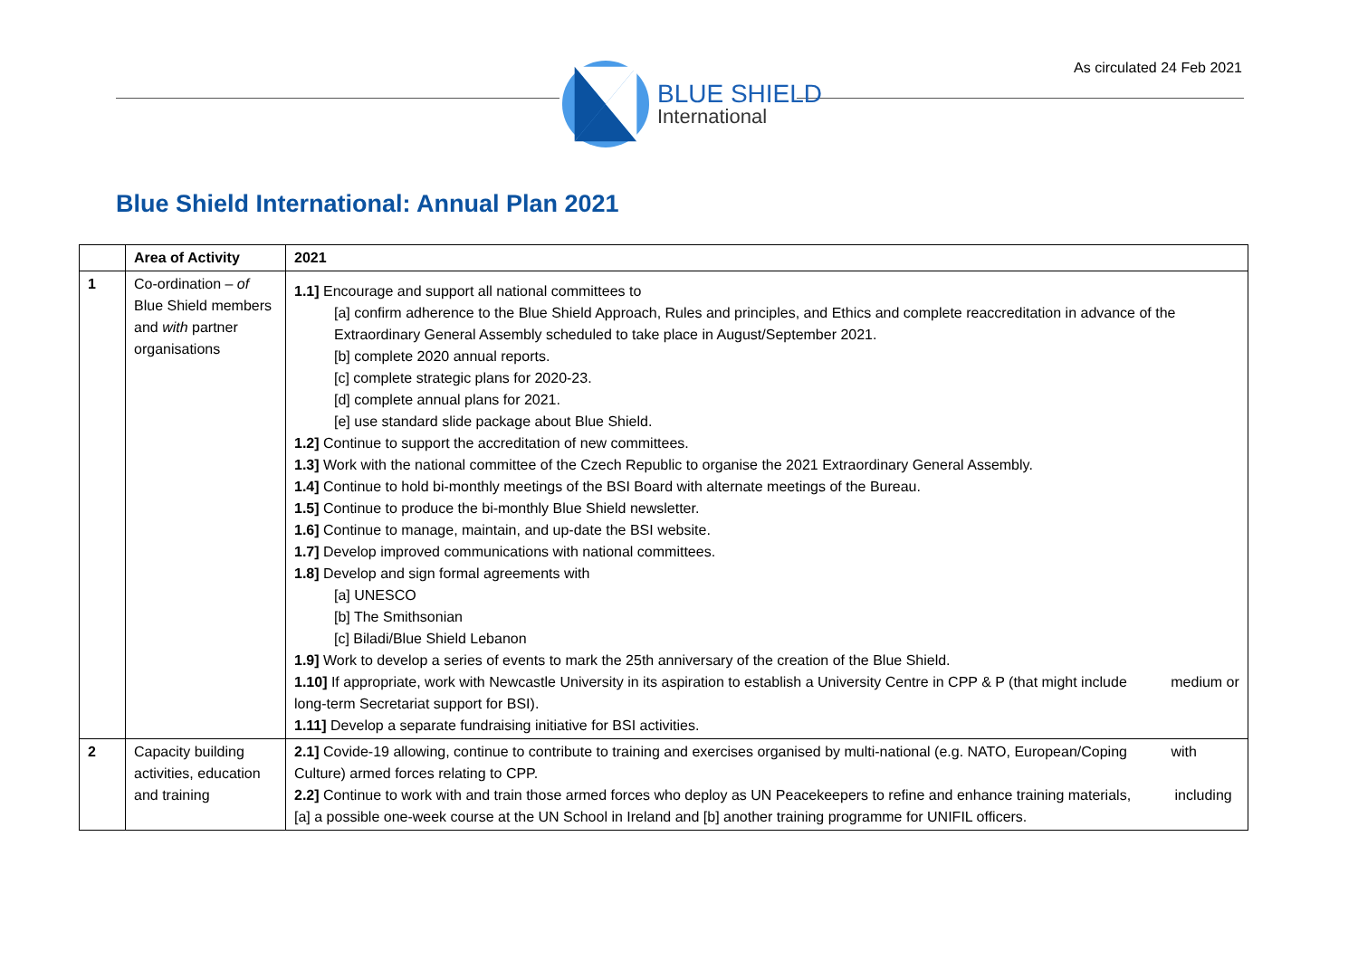As circulated 24 Feb 2021
BLUE SHIELD
International
Blue Shield International: Annual Plan 2021
| | Area of Activity | 2021 |
| --- | --- | --- |
| 1 | Co-ordination – of Blue Shield members and with partner organisations | 1.1] Encourage and support all national committees to [a] confirm adherence to the Blue Shield Approach, Rules and principles, and Ethics and complete reaccreditation in advance of the Extraordinary General Assembly scheduled to take place in August/September 2021. [b] complete 2020 annual reports. [c] complete strategic plans for 2020-23. [d] complete annual plans for 2021. [e] use standard slide package about Blue Shield. 1.2] Continue to support the accreditation of new committees. 1.3] Work with the national committee of the Czech Republic to organise the 2021 Extraordinary General Assembly. 1.4] Continue to hold bi-monthly meetings of the BSI Board with alternate meetings of the Bureau. 1.5] Continue to produce the bi-monthly Blue Shield newsletter. 1.6] Continue to manage, maintain, and up-date the BSI website. 1.7] Develop improved communications with national committees. 1.8] Develop and sign formal agreements with [a] UNESCO [b] The Smithsonian [c] Biladi/Blue Shield Lebanon 1.9] Work to develop a series of events to mark the 25th anniversary of the creation of the Blue Shield. 1.10] If appropriate, work with Newcastle University in its aspiration to establish a University Centre in CPP & P (that might include medium or long-term Secretariat support for BSI). 1.11] Develop a separate fundraising initiative for BSI activities. |
| 2 | Capacity building activities, education and training | 2.1] Covide-19 allowing, continue to contribute to training and exercises organised by multi-national (e.g. NATO, European/Coping with Culture) armed forces relating to CPP. 2.2] Continue to work with and train those armed forces who deploy as UN Peacekeepers to refine and enhance training materials, including [a] a possible one-week course at the UN School in Ireland and [b] another training programme for UNIFIL officers. |